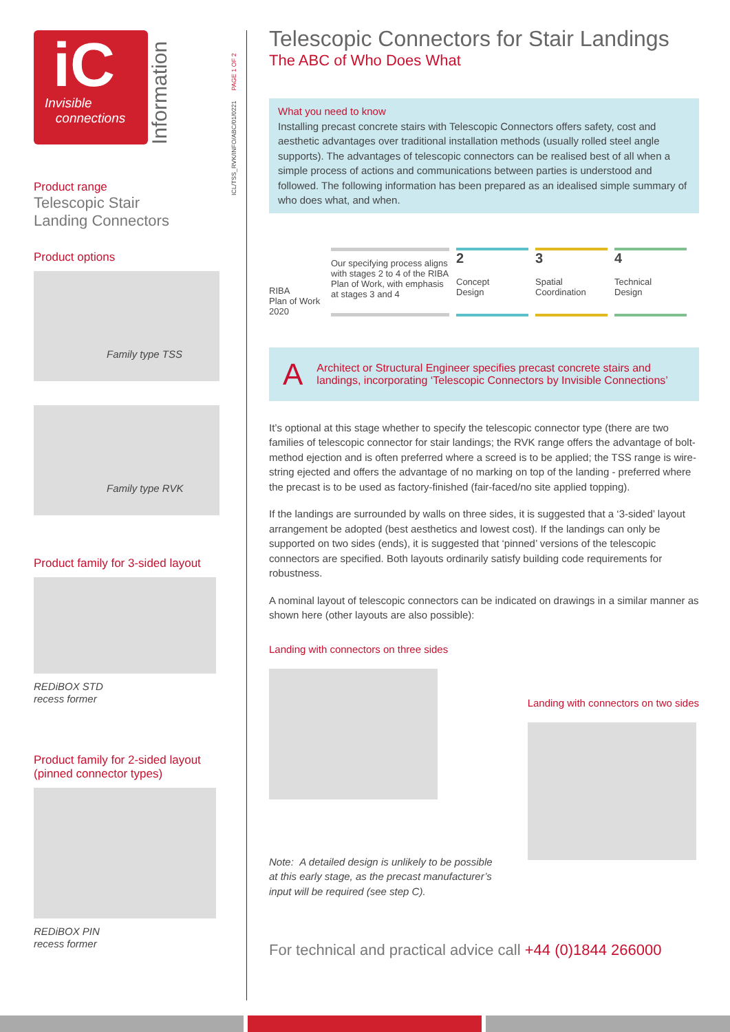iC
Invisible
connections
Information
Product range
Telescopic Stair
Landing Connectors
Product options
Family type TSS
Family type RVK
Product family for 3-sided layout
REDiBOX STD
recess former
Product family for 2-sided layout
(pinned connector types)
REDiBOX PIN
recess former
ICL/TSS_RVK/INFO/ABC/01/0221 PAGE 1 OF 2
Telescopic Connectors for Stair Landings
The ABC of Who Does What
What you need to know
Installing precast concrete stairs with Telescopic Connectors offers safety, cost and aesthetic advantages over traditional installation methods (usually rolled steel angle supports). The advantages of telescopic connectors can be realised best of all when a simple process of actions and communications between parties is understood and followed. The following information has been prepared as an idealised simple summary of who does what, and when.
RIBA
Plan of Work
2020
Our specifying process aligns with stages 2 to 4 of the RIBA Plan of Work, with emphasis at stages 3 and 4
2
Concept
Design
3
Spatial
Coordination
4
Technical
Design
A Architect or Structural Engineer specifies precast concrete stairs and landings, incorporating ‘Telescopic Connectors by Invisible Connections’
It’s optional at this stage whether to specify the telescopic connector type (there are two families of telescopic connector for stair landings; the RVK range offers the advantage of bolt-method ejection and is often preferred where a screed is to be applied; the TSS range is wire-string ejected and offers the advantage of no marking on top of the landing - preferred where the precast is to be used as factory-finished (fair-faced/no site applied topping).
If the landings are surrounded by walls on three sides, it is suggested that a ‘3-sided’ layout arrangement be adopted (best aesthetics and lowest cost). If the landings can only be supported on two sides (ends), it is suggested that ‘pinned’ versions of the telescopic connectors are specified. Both layouts ordinarily satisfy building code requirements for robustness.
A nominal layout of telescopic connectors can be indicated on drawings in a similar manner as shown here (other layouts are also possible):
Landing with connectors on three sides
Note: A detailed design is unlikely to be possible
at this early stage, as the precast manufacturer’s
input will be required (see step C).
Landing with connectors on two sides
For technical and practical advice call +44 (0)1844 266000